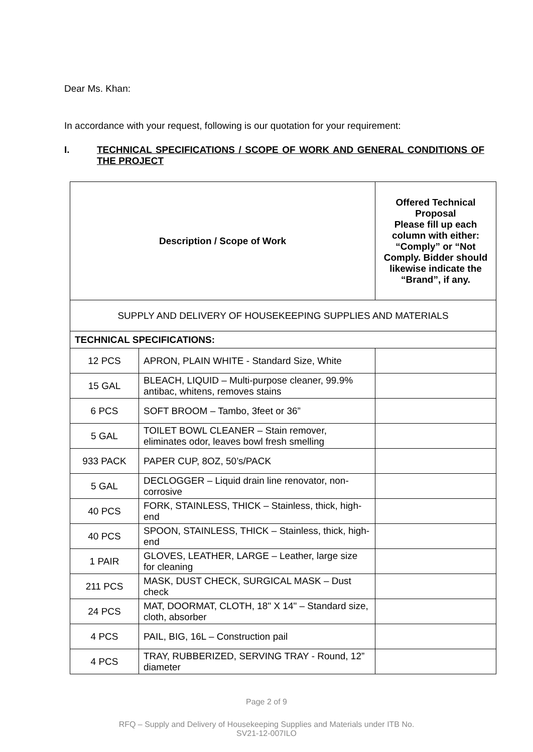Dear Ms. Khan:
In accordance with your request, following is our quotation for your requirement:
I. TECHNICAL SPECIFICATIONS / SCOPE OF WORK AND GENERAL CONDITIONS OF THE PROJECT
| Description / Scope of Work | | Offered Technical Proposal Please fill up each column with either: “Comply” or “Not Comply. Bidder should likewise indicate the “Brand”, if any. |
| --- | --- | --- |
| SUPPLY AND DELIVERY OF HOUSEKEEPING SUPPLIES AND MATERIALS | | |
| TECHNICAL SPECIFICATIONS: | | |
| 12 PCS | APRON, PLAIN WHITE - Standard Size, White | |
| 15 GAL | BLEACH, LIQUID – Multi-purpose cleaner, 99.9% antibac, whitens, removes stains | |
| 6 PCS | SOFT BROOM – Tambo, 3feet or 36” | |
| 5 GAL | TOILET BOWL CLEANER – Stain remover, eliminates odor, leaves bowl fresh smelling | |
| 933 PACK | PAPER CUP, 8OZ, 50’s/PACK | |
| 5 GAL | DECLOGGER – Liquid drain line renovator, non-corrosive | |
| 40 PCS | FORK, STAINLESS, THICK – Stainless, thick, high-end | |
| 40 PCS | SPOON, STAINLESS, THICK – Stainless, thick, high-end | |
| 1 PAIR | GLOVES, LEATHER, LARGE – Leather, large size for cleaning | |
| 211 PCS | MASK, DUST CHECK, SURGICAL MASK – Dust check | |
| 24 PCS | MAT, DOORMAT, CLOTH, 18" X 14" – Standard size, cloth, absorber | |
| 4 PCS | PAIL, BIG, 16L – Construction pail | |
| 4 PCS | TRAY, RUBBERIZED, SERVING TRAY - Round, 12” diameter | |
Page 2 of 9
RFQ – Supply and Delivery of Housekeeping Supplies and Materials under ITB No.
SV21-12-007ILO